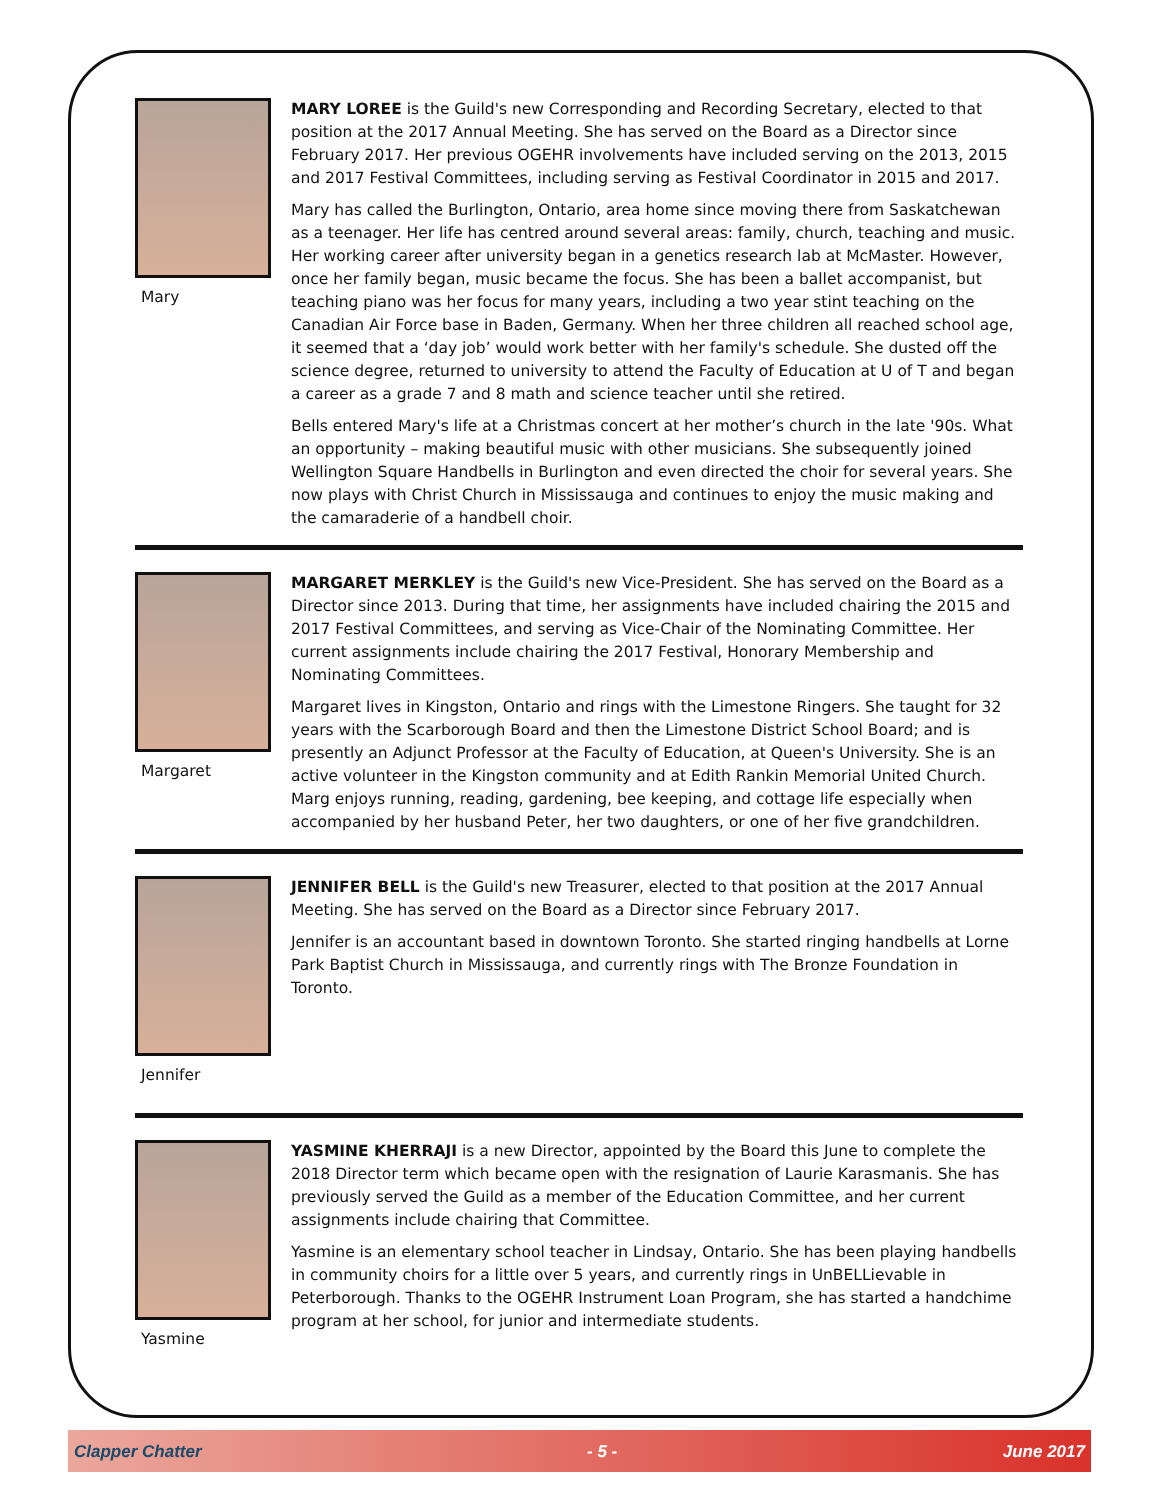Mary
MARY LOREE is the Guild's new Corresponding and Recording Secretary, elected to that position at the 2017 Annual Meeting. She has served on the Board as a Director since February 2017. Her previous OGEHR involvements have included serving on the 2013, 2015 and 2017 Festival Committees, including serving as Festival Coordinator in 2015 and 2017.
Mary has called the Burlington, Ontario, area home since moving there from Saskatchewan as a teenager. Her life has centred around several areas: family, church, teaching and music. Her working career after university began in a genetics research lab at McMaster. However, once her family began, music became the focus. She has been a ballet accompanist, but teaching piano was her focus for many years, including a two year stint teaching on the Canadian Air Force base in Baden, Germany. When her three children all reached school age, it seemed that a ‘day job’ would work better with her family's schedule. She dusted off the science degree, returned to university to attend the Faculty of Education at U of T and began a career as a grade 7 and 8 math and science teacher until she retired.
Bells entered Mary's life at a Christmas concert at her mother’s church in the late '90s. What an opportunity – making beautiful music with other musicians. She subsequently joined Wellington Square Handbells in Burlington and even directed the choir for several years. She now plays with Christ Church in Mississauga and continues to enjoy the music making and the camaraderie of a handbell choir.
Margaret
MARGARET MERKLEY is the Guild's new Vice-President. She has served on the Board as a Director since 2013. During that time, her assignments have included chairing the 2015 and 2017 Festival Committees, and serving as Vice-Chair of the Nominating Committee. Her current assignments include chairing the 2017 Festival, Honorary Membership and Nominating Committees.
Margaret lives in Kingston, Ontario and rings with the Limestone Ringers. She taught for 32 years with the Scarborough Board and then the Limestone District School Board; and is presently an Adjunct Professor at the Faculty of Education, at Queen's University. She is an active volunteer in the Kingston community and at Edith Rankin Memorial United Church. Marg enjoys running, reading, gardening, bee keeping, and cottage life especially when accompanied by her husband Peter, her two daughters, or one of her five grandchildren.
Jennifer
JENNIFER BELL is the Guild's new Treasurer, elected to that position at the 2017 Annual Meeting. She has served on the Board as a Director since February 2017.
Jennifer is an accountant based in downtown Toronto. She started ringing handbells at Lorne Park Baptist Church in Mississauga, and currently rings with The Bronze Foundation in Toronto.
Yasmine
YASMINE KHERRAJI is a new Director, appointed by the Board this June to complete the 2018 Director term which became open with the resignation of Laurie Karasmanis. She has previously served the Guild as a member of the Education Committee, and her current assignments include chairing that Committee.
Yasmine is an elementary school teacher in Lindsay, Ontario. She has been playing handbells in community choirs for a little over 5 years, and currently rings in UnBELLievable in Peterborough. Thanks to the OGEHR Instrument Loan Program, she has started a handchime program at her school, for junior and intermediate students.
Clapper Chatter - 5 - June 2017